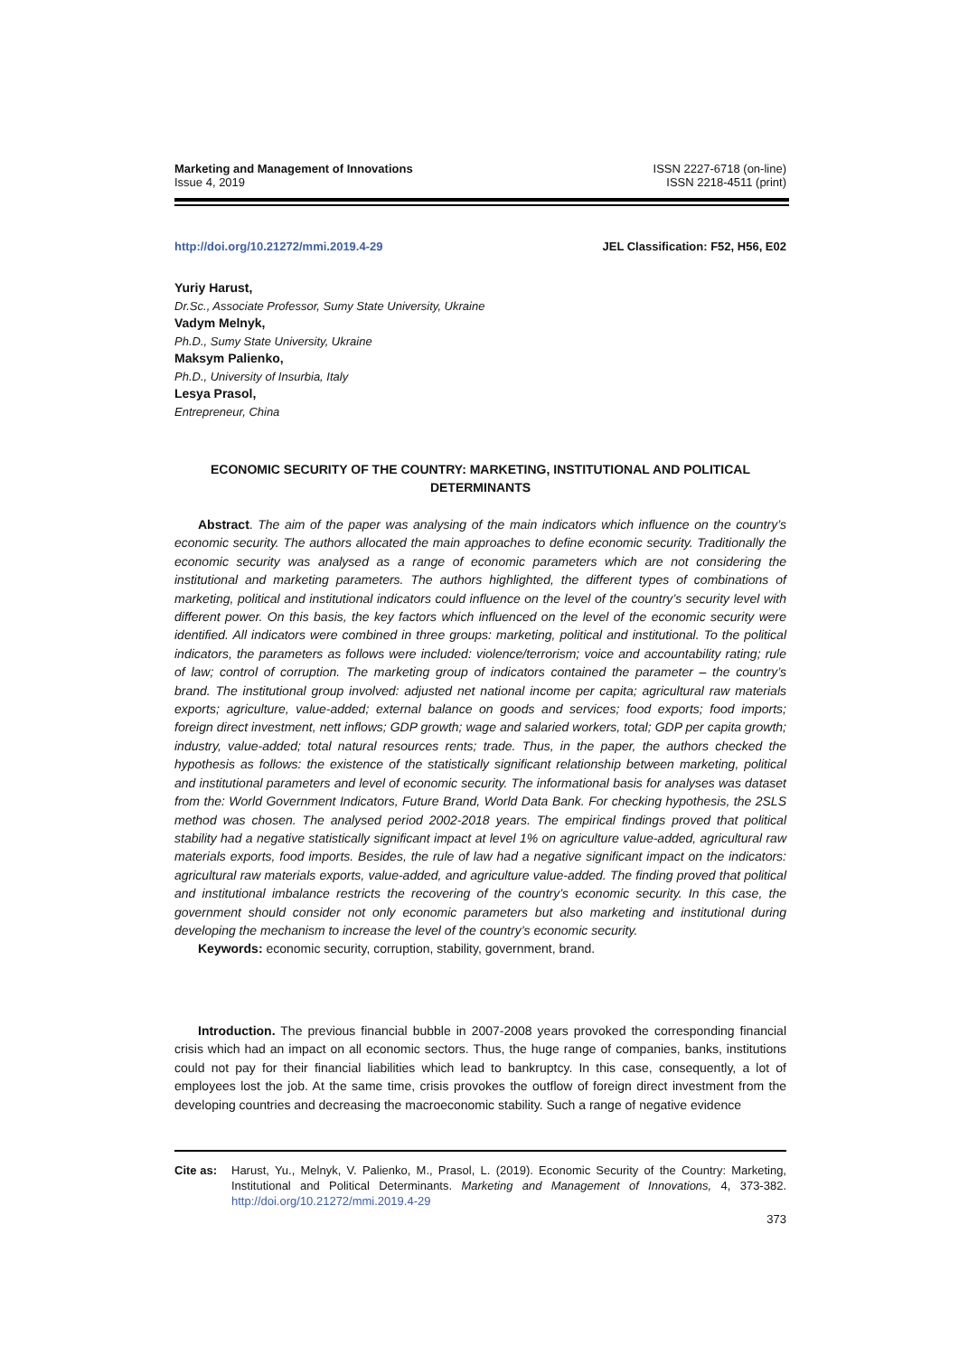Marketing and Management of Innovations
Issue 4, 2019
ISSN 2227-6718 (on-line)
ISSN 2218-4511 (print)
http://doi.org/10.21272/mmi.2019.4-29 JEL Classification: F52, H56, E02
Yuriy Harust,
Dr.Sc., Associate Professor, Sumy State University, Ukraine
Vadym Melnyk,
Ph.D., Sumy State University, Ukraine
Maksym Palienko,
Ph.D., University of Insurbia, Italy
Lesya Prasol,
Entrepreneur, China
ECONOMIC SECURITY OF THE COUNTRY: MARKETING, INSTITUTIONAL AND POLITICAL DETERMINANTS
Abstract. The aim of the paper was analysing of the main indicators which influence on the country’s economic security. The authors allocated the main approaches to define economic security. Traditionally the economic security was analysed as a range of economic parameters which are not considering the institutional and marketing parameters. The authors highlighted, the different types of combinations of marketing, political and institutional indicators could influence on the level of the country’s security level with different power. On this basis, the key factors which influenced on the level of the economic security were identified. All indicators were combined in three groups: marketing, political and institutional. To the political indicators, the parameters as follows were included: violence/terrorism; voice and accountability rating; rule of law; control of corruption. The marketing group of indicators contained the parameter – the country’s brand. The institutional group involved: adjusted net national income per capita; agricultural raw materials exports; agriculture, value-added; external balance on goods and services; food exports; food imports; foreign direct investment, nett inflows; GDP growth; wage and salaried workers, total; GDP per capita growth; industry, value-added; total natural resources rents; trade. Thus, in the paper, the authors checked the hypothesis as follows: the existence of the statistically significant relationship between marketing, political and institutional parameters and level of economic security. The informational basis for analyses was dataset from the: World Government Indicators, Future Brand, World Data Bank. For checking hypothesis, the 2SLS method was chosen. The analysed period 2002-2018 years. The empirical findings proved that political stability had a negative statistically significant impact at level 1% on agriculture value-added, agricultural raw materials exports, food imports. Besides, the rule of law had a negative significant impact on the indicators: agricultural raw materials exports, value-added, and agriculture value-added. The finding proved that political and institutional imbalance restricts the recovering of the country’s economic security. In this case, the government should consider not only economic parameters but also marketing and institutional during developing the mechanism to increase the level of the country’s economic security.
Keywords: economic security, corruption, stability, government, brand.
Introduction. The previous financial bubble in 2007-2008 years provoked the corresponding financial crisis which had an impact on all economic sectors. Thus, the huge range of companies, banks, institutions could not pay for their financial liabilities which lead to bankruptcy. In this case, consequently, a lot of employees lost the job. At the same time, crisis provokes the outflow of foreign direct investment from the developing countries and decreasing the macroeconomic stability. Such a range of negative evidence
Cite as: Harust, Yu., Melnyk, V. Palienko, M., Prasol, L. (2019). Economic Security of the Country: Marketing, Institutional and Political Determinants. Marketing and Management of Innovations, 4, 373-382. http://doi.org/10.21272/mmi.2019.4-29
373